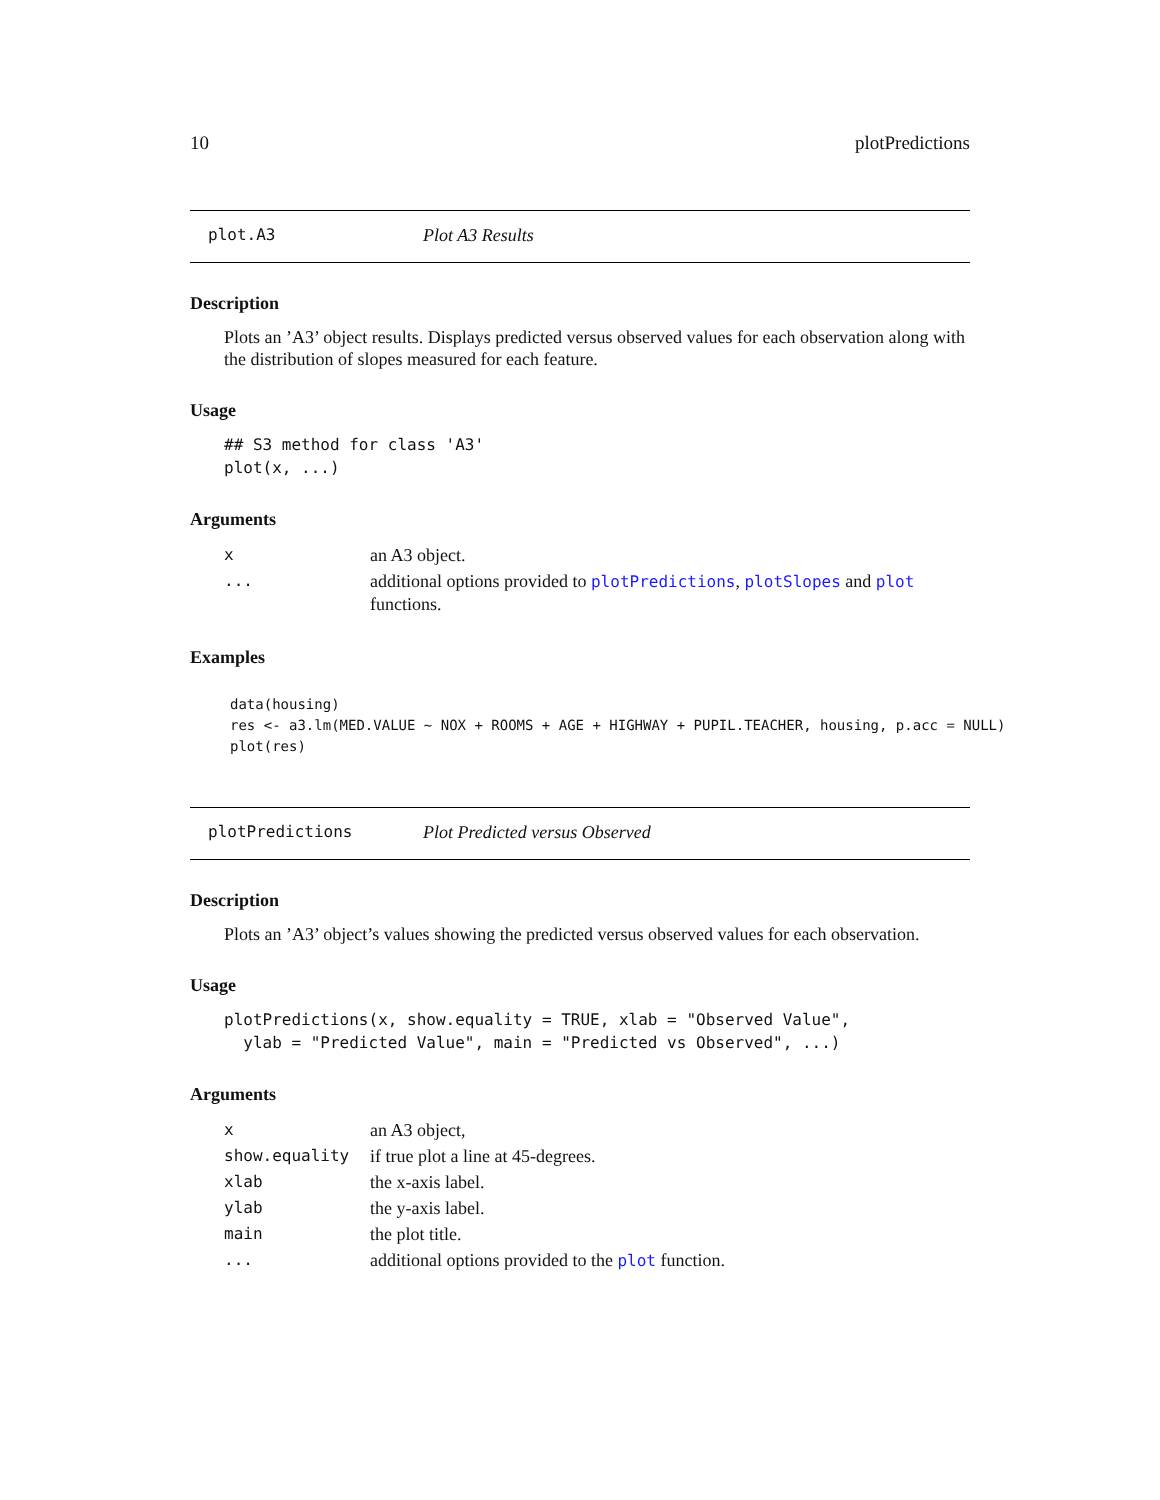10 plotPredictions
plot.A3 Plot A3 Results
Description
Plots an ’A3’ object results. Displays predicted versus observed values for each observation along with the distribution of slopes measured for each feature.
Usage
## S3 method for class 'A3'
plot(x, ...)
Arguments
| x | an A3 object. |
| ... | additional options provided to plotPredictions , plotSlopes and plot functions. |
Examples
data(housing)
res <- a3.lm(MED.VALUE ~ NOX + ROOMS + AGE + HIGHWAY + PUPIL.TEACHER, housing, p.acc = NULL)
plot(res)
plotPredictions Plot Predicted versus Observed
Description
Plots an ’A3’ object’s values showing the predicted versus observed values for each observation.
Usage
plotPredictions(x, show.equality = TRUE, xlab = "Observed Value",
  ylab = "Predicted Value", main = "Predicted vs Observed", ...)
Arguments
| x | an A3 object, |
| show.equality | if true plot a line at 45-degrees. |
| xlab | the x-axis label. |
| ylab | the y-axis label. |
| main | the plot title. |
| ... | additional options provided to the plot function. |